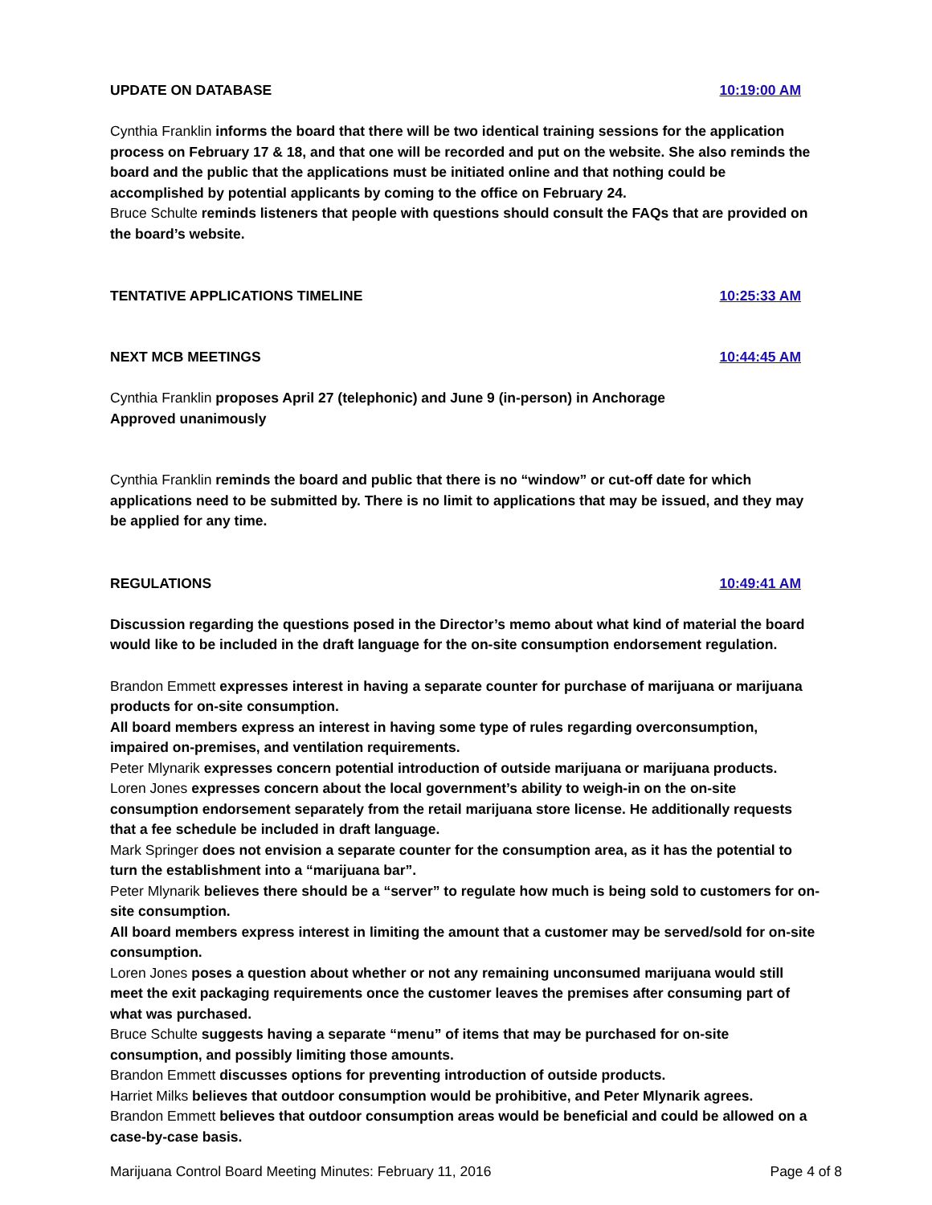UPDATE ON DATABASE 10:19:00 AM
Cynthia Franklin informs the board that there will be two identical training sessions for the application process on February 17 & 18, and that one will be recorded and put on the website. She also reminds the board and the public that the applications must be initiated online and that nothing could be accomplished by potential applicants by coming to the office on February 24.
Bruce Schulte reminds listeners that people with questions should consult the FAQs that are provided on the board’s website.
TENTATIVE APPLICATIONS TIMELINE 10:25:33 AM
NEXT MCB MEETINGS 10:44:45 AM
Cynthia Franklin proposes April 27 (telephonic) and June 9 (in-person) in Anchorage
Approved unanimously
Cynthia Franklin reminds the board and public that there is no “window” or cut-off date for which applications need to be submitted by. There is no limit to applications that may be issued, and they may be applied for any time.
REGULATIONS 10:49:41 AM
Discussion regarding the questions posed in the Director’s memo about what kind of material the board would like to be included in the draft language for the on-site consumption endorsement regulation.
Brandon Emmett expresses interest in having a separate counter for purchase of marijuana or marijuana products for on-site consumption.
All board members express an interest in having some type of rules regarding overconsumption, impaired on-premises, and ventilation requirements.
Peter Mlynarik expresses concern potential introduction of outside marijuana or marijuana products.
Loren Jones expresses concern about the local government’s ability to weigh-in on the on-site consumption endorsement separately from the retail marijuana store license. He additionally requests that a fee schedule be included in draft language.
Mark Springer does not envision a separate counter for the consumption area, as it has the potential to turn the establishment into a “marijuana bar”.
Peter Mlynarik believes there should be a “server” to regulate how much is being sold to customers for on-site consumption.
All board members express interest in limiting the amount that a customer may be served/sold for on-site consumption.
Loren Jones poses a question about whether or not any remaining unconsumed marijuana would still meet the exit packaging requirements once the customer leaves the premises after consuming part of what was purchased.
Bruce Schulte suggests having a separate “menu” of items that may be purchased for on-site consumption, and possibly limiting those amounts.
Brandon Emmett discusses options for preventing introduction of outside products.
Harriet Milks believes that outdoor consumption would be prohibitive, and Peter Mlynarik agrees.
Brandon Emmett believes that outdoor consumption areas would be beneficial and could be allowed on a case-by-case basis.
Marijuana Control Board Meeting Minutes: February 11, 2016 Page 4 of 8